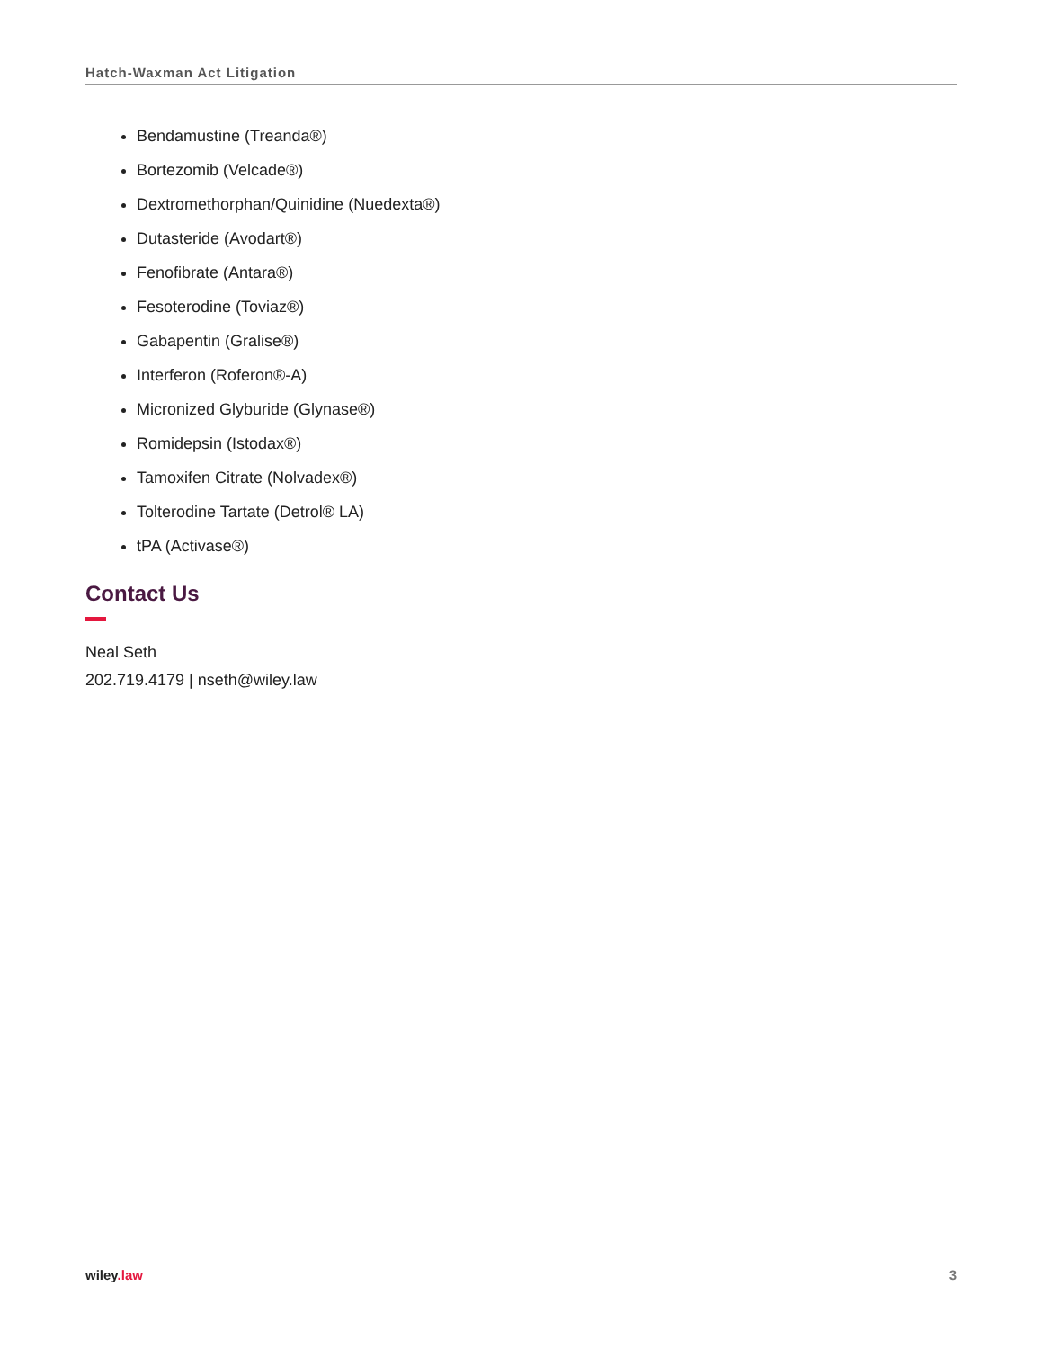Hatch-Waxman Act Litigation
Bendamustine (Treanda®)
Bortezomib (Velcade®)
Dextromethorphan/Quinidine (Nuedexta®)
Dutasteride (Avodart®)
Fenofibrate (Antara®)
Fesoterodine (Toviaz®)
Gabapentin (Gralise®)
Interferon (Roferon®-A)
Micronized Glyburide (Glynase®)
Romidepsin (Istodax®)
Tamoxifen Citrate (Nolvadex®)
Tolterodine Tartate (Detrol® LA)
tPA (Activase®)
Contact Us
Neal Seth
202.719.4179 | nseth@wiley.law
wiley.law 3